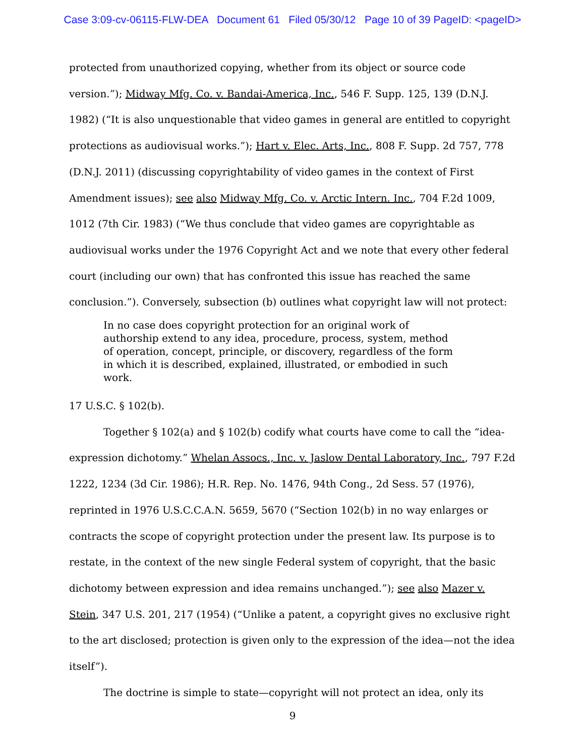Case 3:09-cv-06115-FLW-DEA Document 61 Filed 05/30/12 Page 10 of 39 PageID: <pageID>
protected from unauthorized copying, whether from its object or source code version.”); Midway Mfg. Co. v. Bandai-America, Inc., 546 F. Supp. 125, 139 (D.N.J. 1982) (“It is also unquestionable that video games in general are entitled to copyright protections as audiovisual works.”); Hart v. Elec. Arts, Inc., 808 F. Supp. 2d 757, 778 (D.N.J. 2011) (discussing copyrightability of video games in the context of First Amendment issues); see also Midway Mfg. Co. v. Arctic Intern. Inc., 704 F.2d 1009, 1012 (7th Cir. 1983) (“We thus conclude that video games are copyrightable as audiovisual works under the 1976 Copyright Act and we note that every other federal court (including our own) that has confronted this issue has reached the same conclusion.”). Conversely, subsection (b) outlines what copyright law will not protect:
In no case does copyright protection for an original work of authorship extend to any idea, procedure, process, system, method of operation, concept, principle, or discovery, regardless of the form in which it is described, explained, illustrated, or embodied in such work.
17 U.S.C. § 102(b).
Together § 102(a) and § 102(b) codify what courts have come to call the “idea-expression dichotomy.” Whelan Assocs., Inc. v. Jaslow Dental Laboratory, Inc., 797 F.2d 1222, 1234 (3d Cir. 1986); H.R. Rep. No. 1476, 94th Cong., 2d Sess. 57 (1976), reprinted in 1976 U.S.C.C.A.N. 5659, 5670 (“Section 102(b) in no way enlarges or contracts the scope of copyright protection under the present law. Its purpose is to restate, in the context of the new single Federal system of copyright, that the basic dichotomy between expression and idea remains unchanged.”); see also Mazer v. Stein, 347 U.S. 201, 217 (1954) (“Unlike a patent, a copyright gives no exclusive right to the art disclosed; protection is given only to the expression of the idea—not the idea itself”).
The doctrine is simple to state—copyright will not protect an idea, only its
9